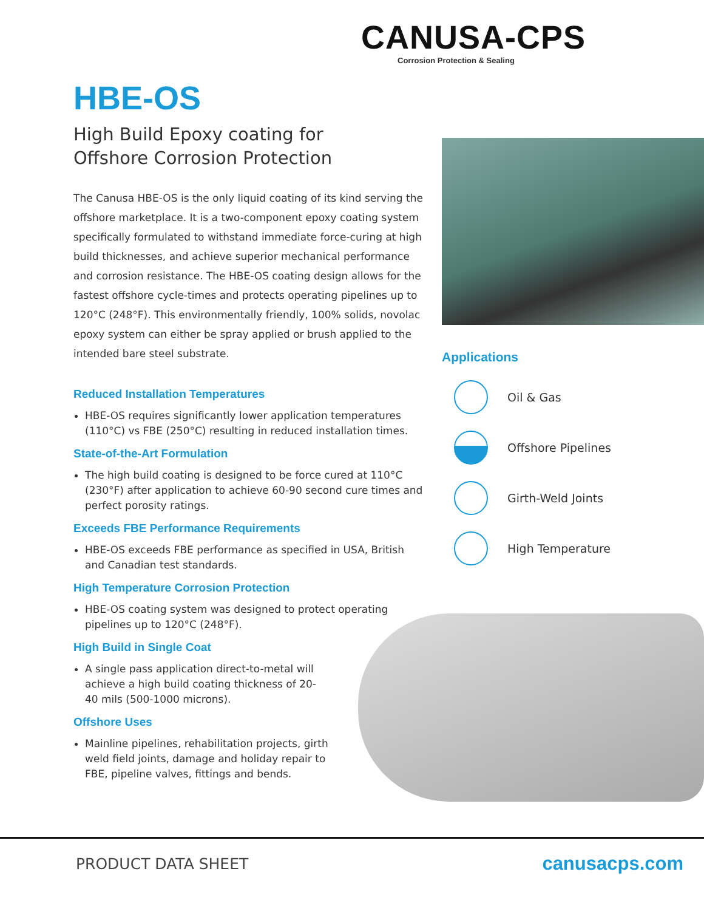CANUSA-CPS
Corrosion Protection & Sealing
HBE-OS
High Build Epoxy coating for
Offshore Corrosion Protection
The Canusa HBE-OS is the only liquid coating of its kind serving the offshore marketplace. It is a two-component epoxy coating system specifically formulated to withstand immediate force-curing at high build thicknesses, and achieve superior mechanical performance and corrosion resistance. The HBE-OS coating design allows for the fastest offshore cycle-times and protects operating pipelines up to 120°C (248°F). This environmentally friendly, 100% solids, novolac epoxy system can either be spray applied or brush applied to the intended bare steel substrate.
Reduced Installation Temperatures
HBE-OS requires significantly lower application temperatures (110°C) vs FBE (250°C) resulting in reduced installation times.
State-of-the-Art Formulation
The high build coating is designed to be force cured at 110°C (230°F) after application to achieve 60-90 second cure times and perfect porosity ratings.
Exceeds FBE Performance Requirements
HBE-OS exceeds FBE performance as specified in USA, British and Canadian test standards.
High Temperature Corrosion Protection
HBE-OS coating system was designed to protect operating pipelines up to 120°C (248°F).
High Build in Single Coat
A single pass application direct-to-metal will achieve a high build coating thickness of 20-40 mils (500-1000 microns).
Offshore Uses
Mainline pipelines, rehabilitation projects, girth weld field joints, damage and holiday repair to FBE, pipeline valves, fittings and bends.
Applications
Oil & Gas
Offshore Pipelines
Girth-Weld Joints
High Temperature
PRODUCT DATA SHEET canusacps.com